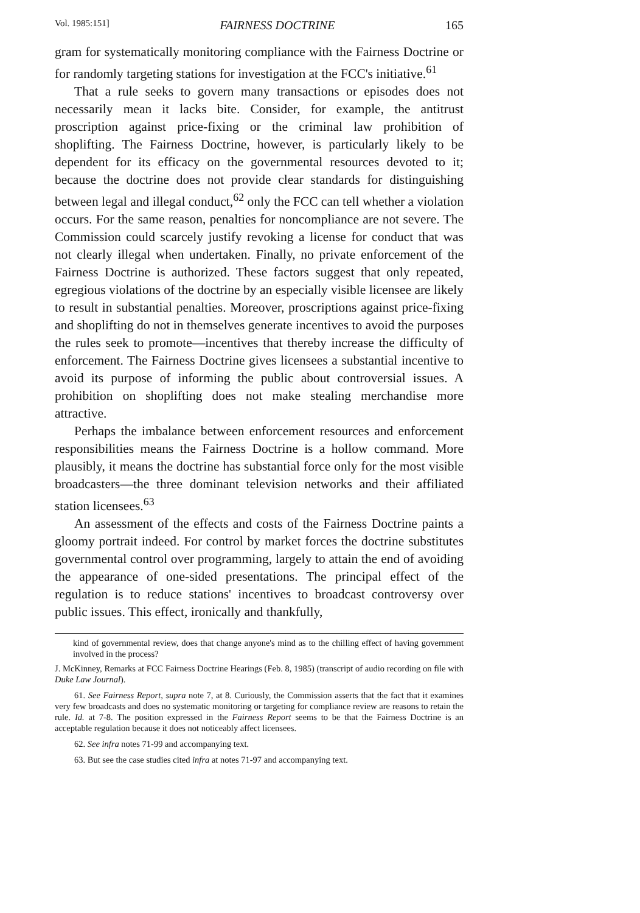Vol. 1985:151] FAIRNESS DOCTRINE 165
gram for systematically monitoring compliance with the Fairness Doctrine or for randomly targeting stations for investigation at the FCC's initiative.<sup>61</sup>
That a rule seeks to govern many transactions or episodes does not necessarily mean it lacks bite. Consider, for example, the antitrust proscription against price-fixing or the criminal law prohibition of shoplifting. The Fairness Doctrine, however, is particularly likely to be dependent for its efficacy on the governmental resources devoted to it; because the doctrine does not provide clear standards for distinguishing between legal and illegal conduct,<sup>62</sup> only the FCC can tell whether a violation occurs. For the same reason, penalties for noncompliance are not severe. The Commission could scarcely justify revoking a license for conduct that was not clearly illegal when undertaken. Finally, no private enforcement of the Fairness Doctrine is authorized. These factors suggest that only repeated, egregious violations of the doctrine by an especially visible licensee are likely to result in substantial penalties. Moreover, proscriptions against price-fixing and shoplifting do not in themselves generate incentives to avoid the purposes the rules seek to promote—incentives that thereby increase the difficulty of enforcement. The Fairness Doctrine gives licensees a substantial incentive to avoid its purpose of informing the public about controversial issues. A prohibition on shoplifting does not make stealing merchandise more attractive.
Perhaps the imbalance between enforcement resources and enforcement responsibilities means the Fairness Doctrine is a hollow command. More plausibly, it means the doctrine has substantial force only for the most visible broadcasters—the three dominant television networks and their affiliated station licensees.<sup>63</sup>
An assessment of the effects and costs of the Fairness Doctrine paints a gloomy portrait indeed. For control by market forces the doctrine substitutes governmental control over programming, largely to attain the end of avoiding the appearance of one-sided presentations. The principal effect of the regulation is to reduce stations' incentives to broadcast controversy over public issues. This effect, ironically and thankfully,
kind of governmental review, does that change anyone's mind as to the chilling effect of having government involved in the process?
J. McKinney, Remarks at FCC Fairness Doctrine Hearings (Feb. 8, 1985) (transcript of audio recording on file with Duke Law Journal).
61. See Fairness Report, supra note 7, at 8. Curiously, the Commission asserts that the fact that it examines very few broadcasts and does no systematic monitoring or targeting for compliance review are reasons to retain the rule. Id. at 7-8. The position expressed in the Fairness Report seems to be that the Fairness Doctrine is an acceptable regulation because it does not noticeably affect licensees.
62. See infra notes 71-99 and accompanying text.
63. But see the case studies cited infra at notes 71-97 and accompanying text.